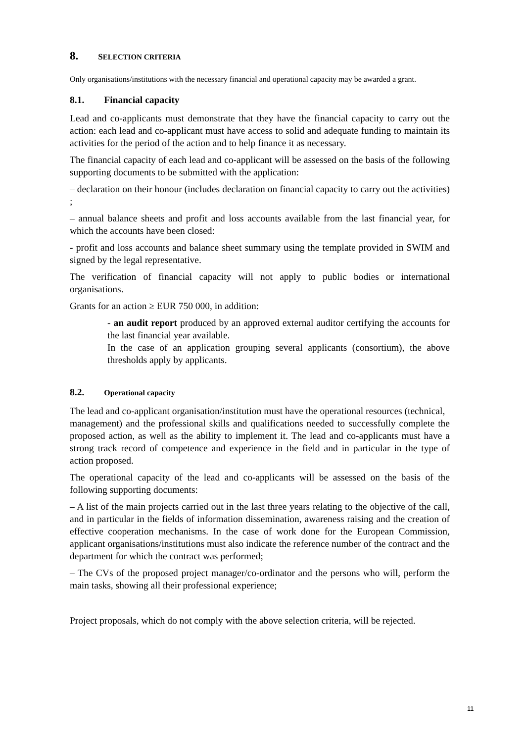8. SELECTION CRITERIA
Only organisations/institutions with the necessary financial and operational capacity may be awarded a grant.
8.1. Financial capacity
Lead and co-applicants must demonstrate that they have the financial capacity to carry out the action: each lead and co-applicant must have access to solid and adequate funding to maintain its activities for the period of the action and to help finance it as necessary.
The financial capacity of each lead and co-applicant will be assessed on the basis of the following supporting documents to be submitted with the application:
– declaration on their honour (includes declaration on financial capacity to carry out the activities) ;
– annual balance sheets and profit and loss accounts available from the last financial year, for which the accounts have been closed:
- profit and loss accounts and balance sheet summary using the template provided in SWIM and signed by the legal representative.
The verification of financial capacity will not apply to public bodies or international organisations.
Grants for an action ≥ EUR 750 000, in addition:
- an audit report produced by an approved external auditor certifying the accounts for the last financial year available.
In the case of an application grouping several applicants (consortium), the above thresholds apply by applicants.
8.2. Operational capacity
The lead and co-applicant organisation/institution must have the operational resources (technical,
management) and the professional skills and qualifications needed to successfully complete the proposed action, as well as the ability to implement it. The lead and co-applicants must have a strong track record of competence and experience in the field and in particular in the type of action proposed.
The operational capacity of the lead and co-applicants will be assessed on the basis of the following supporting documents:
– A list of the main projects carried out in the last three years relating to the objective of the call, and in particular in the fields of information dissemination, awareness raising and the creation of effective cooperation mechanisms. In the case of work done for the European Commission, applicant organisations/institutions must also indicate the reference number of the contract and the department for which the contract was performed;
– The CVs of the proposed project manager/co-ordinator and the persons who will, perform the main tasks, showing all their professional experience;
Project proposals, which do not comply with the above selection criteria, will be rejected.
11